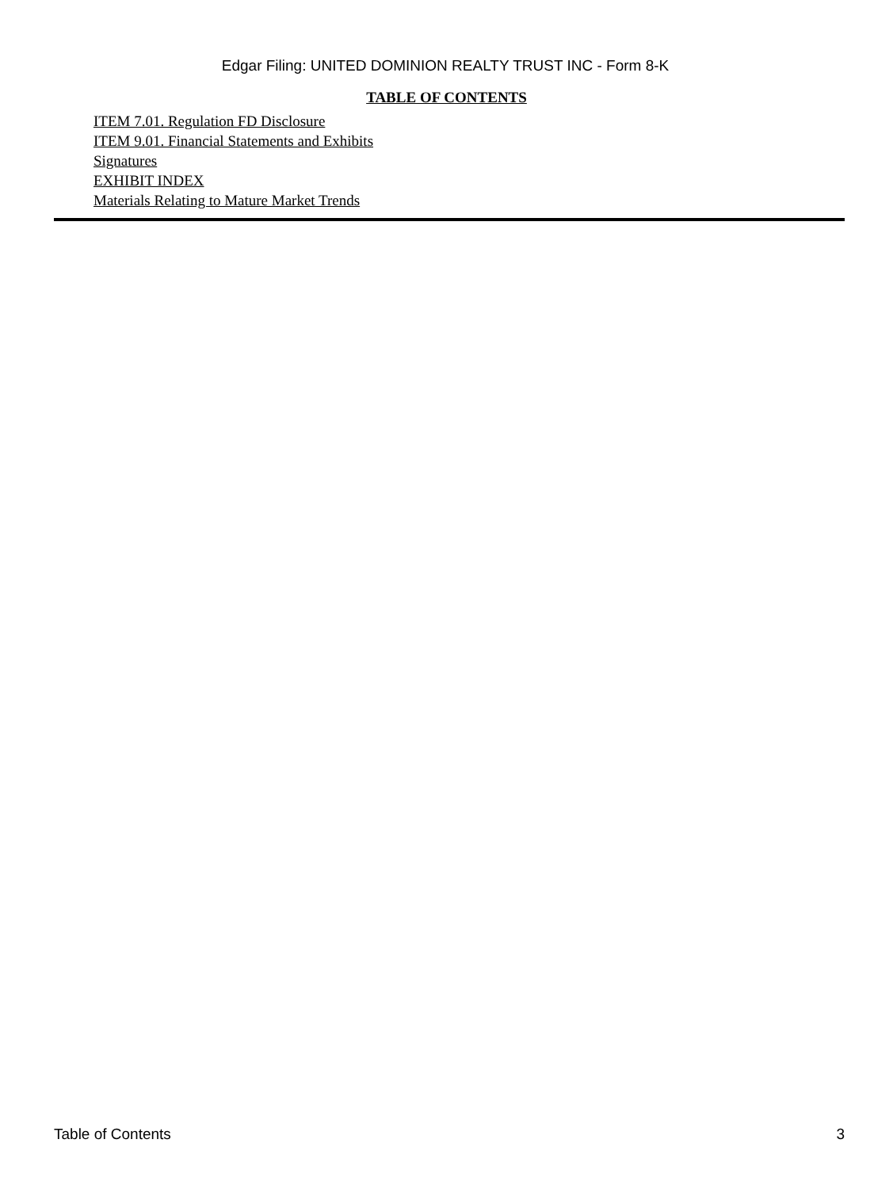Edgar Filing: UNITED DOMINION REALTY TRUST INC - Form 8-K
TABLE OF CONTENTS
ITEM 7.01. Regulation FD Disclosure
ITEM 9.01. Financial Statements and Exhibits
Signatures
EXHIBIT INDEX
Materials Relating to Mature Market Trends
Table of Contents 3